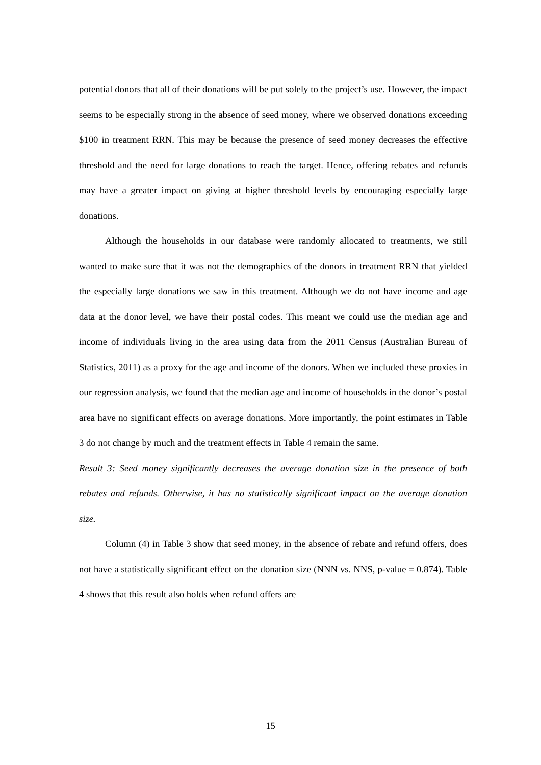potential donors that all of their donations will be put solely to the project’s use. However, the impact seems to be especially strong in the absence of seed money, where we observed donations exceeding $100 in treatment RRN. This may be because the presence of seed money decreases the effective threshold and the need for large donations to reach the target. Hence, offering rebates and refunds may have a greater impact on giving at higher threshold levels by encouraging especially large donations.
Although the households in our database were randomly allocated to treatments, we still wanted to make sure that it was not the demographics of the donors in treatment RRN that yielded the especially large donations we saw in this treatment. Although we do not have income and age data at the donor level, we have their postal codes. This meant we could use the median age and income of individuals living in the area using data from the 2011 Census (Australian Bureau of Statistics, 2011) as a proxy for the age and income of the donors. When we included these proxies in our regression analysis, we found that the median age and income of households in the donor’s postal area have no significant effects on average donations. More importantly, the point estimates in Table 3 do not change by much and the treatment effects in Table 4 remain the same.
Result 3: Seed money significantly decreases the average donation size in the presence of both rebates and refunds. Otherwise, it has no statistically significant impact on the average donation size.
Column (4) in Table 3 show that seed money, in the absence of rebate and refund offers, does not have a statistically significant effect on the donation size (NNN vs. NNS, p-value = 0.874). Table 4 shows that this result also holds when refund offers are
15